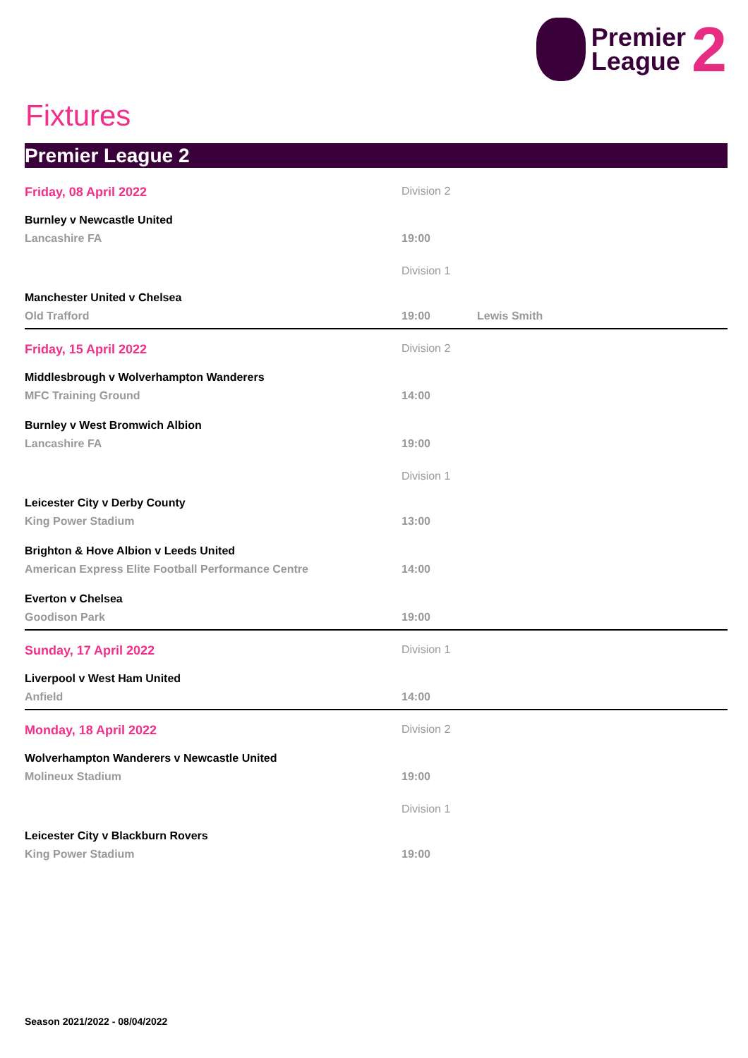Premier
League
2
Fixtures
Premier League 2
Friday, 08 April 2022 Division 2
Burnley v Newcastle United
Lancashire FA 19:00
Division 1
Manchester United v Chelsea
Old Trafford 19:00 Lewis Smith
Friday, 15 April 2022 Division 2
Middlesbrough v Wolverhampton Wanderers
MFC Training Ground 14:00
Burnley v West Bromwich Albion
Lancashire FA 19:00
Division 1
Leicester City v Derby County
King Power Stadium 13:00
Brighton & Hove Albion v Leeds United
American Express Elite Football Performance Centre 14:00
Everton v Chelsea
Goodison Park 19:00
Sunday, 17 April 2022 Division 1
Liverpool v West Ham United
Anfield 14:00
Monday, 18 April 2022 Division 2
Wolverhampton Wanderers v Newcastle United
Molineux Stadium 19:00
Division 1
Leicester City v Blackburn Rovers
King Power Stadium 19:00
Season 2021/2022 - 08/04/2022